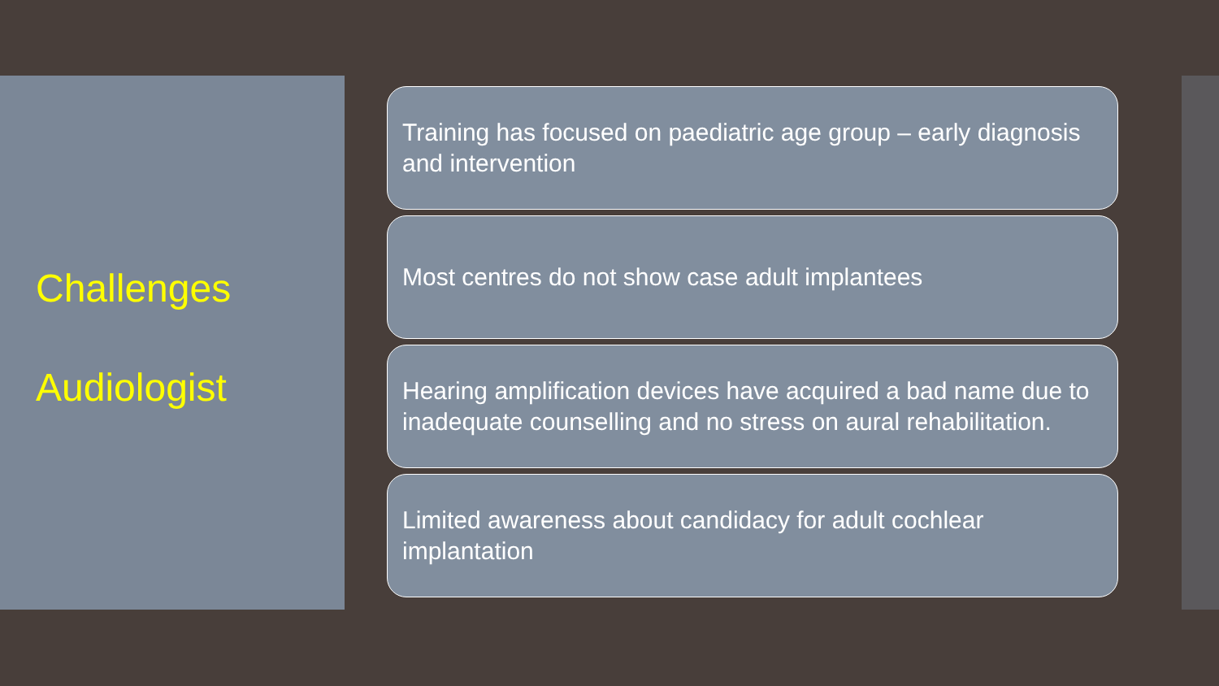Challenges
Audiologist
Training has focused on paediatric age group – early diagnosis and intervention
Most centres do not show case adult implantees
Hearing amplification devices have acquired a bad name due to inadequate counselling and no stress on aural rehabilitation.
Limited awareness about candidacy for adult cochlear implantation